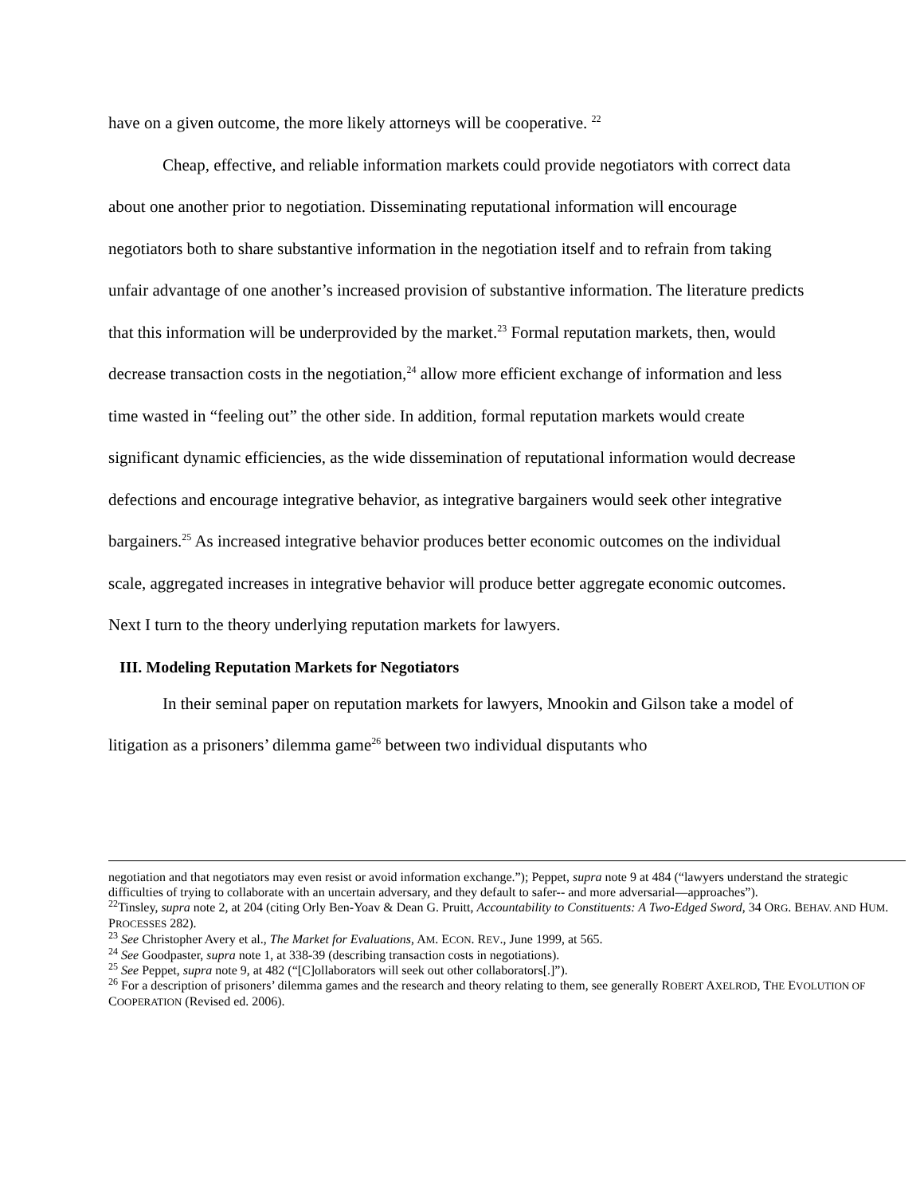have on a given outcome, the more likely attorneys will be cooperative. <sup>22</sup>
Cheap, effective, and reliable information markets could provide negotiators with correct data about one another prior to negotiation. Disseminating reputational information will encourage negotiators both to share substantive information in the negotiation itself and to refrain from taking unfair advantage of one another’s increased provision of substantive information. The literature predicts that this information will be underprovided by the market.<sup>23</sup> Formal reputation markets, then, would decrease transaction costs in the negotiation,<sup>24</sup> allow more efficient exchange of information and less time wasted in “feeling out” the other side. In addition, formal reputation markets would create significant dynamic efficiencies, as the wide dissemination of reputational information would decrease defections and encourage integrative behavior, as integrative bargainers would seek other integrative bargainers.<sup>25</sup> As increased integrative behavior produces better economic outcomes on the individual scale, aggregated increases in integrative behavior will produce better aggregate economic outcomes. Next I turn to the theory underlying reputation markets for lawyers.
III. Modeling Reputation Markets for Negotiators
In their seminal paper on reputation markets for lawyers, Mnookin and Gilson take a model of litigation as a prisoners’ dilemma game<sup>26</sup> between two individual disputants who
negotiation and that negotiators may even resist or avoid information exchange.”); Peppet, supra note 9 at 484 (“lawyers understand the strategic difficulties of trying to collaborate with an uncertain adversary, and they default to safer-- and more adversarial—approaches”).
<sup>22</sup> Tinsley, supra note 2, at 204 (citing Orly Ben-Yoav & Dean G. Pruitt, Accountability to Constituents: A Two-Edged Sword, 34 ORG. BEHAV. AND HUM. PROCESSES 282).
<sup>23</sup> See Christopher Avery et al., The Market for Evaluations, AM. ECON. REV., June 1999, at 565.
<sup>24</sup> See Goodpaster, supra note 1, at 338-39 (describing transaction costs in negotiations).
<sup>25</sup> See Peppet, supra note 9, at 482 (“[C]ollaborators will seek out other collaborators[.]”).
<sup>26</sup> For a description of prisoners’ dilemma games and the research and theory relating to them, see generally ROBERT AXELROD, THE EVOLUTION OF COOPERATION (Revised ed. 2006).